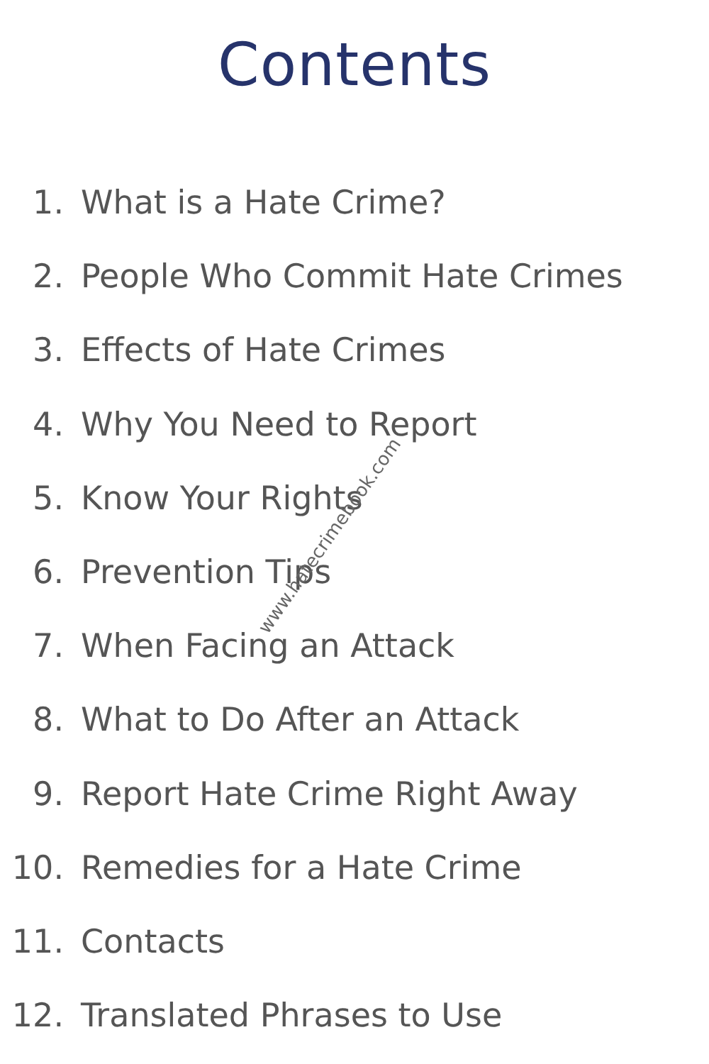Contents
1. What is a Hate Crime?
2. People Who Commit Hate Crimes
3. Effects of Hate Crimes
4. Why You Need to Report
5. Know Your Rights
6. Prevention Tips
7. When Facing an Attack
8. What to Do After an Attack
9. Report Hate Crime Right Away
10. Remedies for a Hate Crime
11. Contacts
12. Translated Phrases to Use
www.hatecrimebook.com